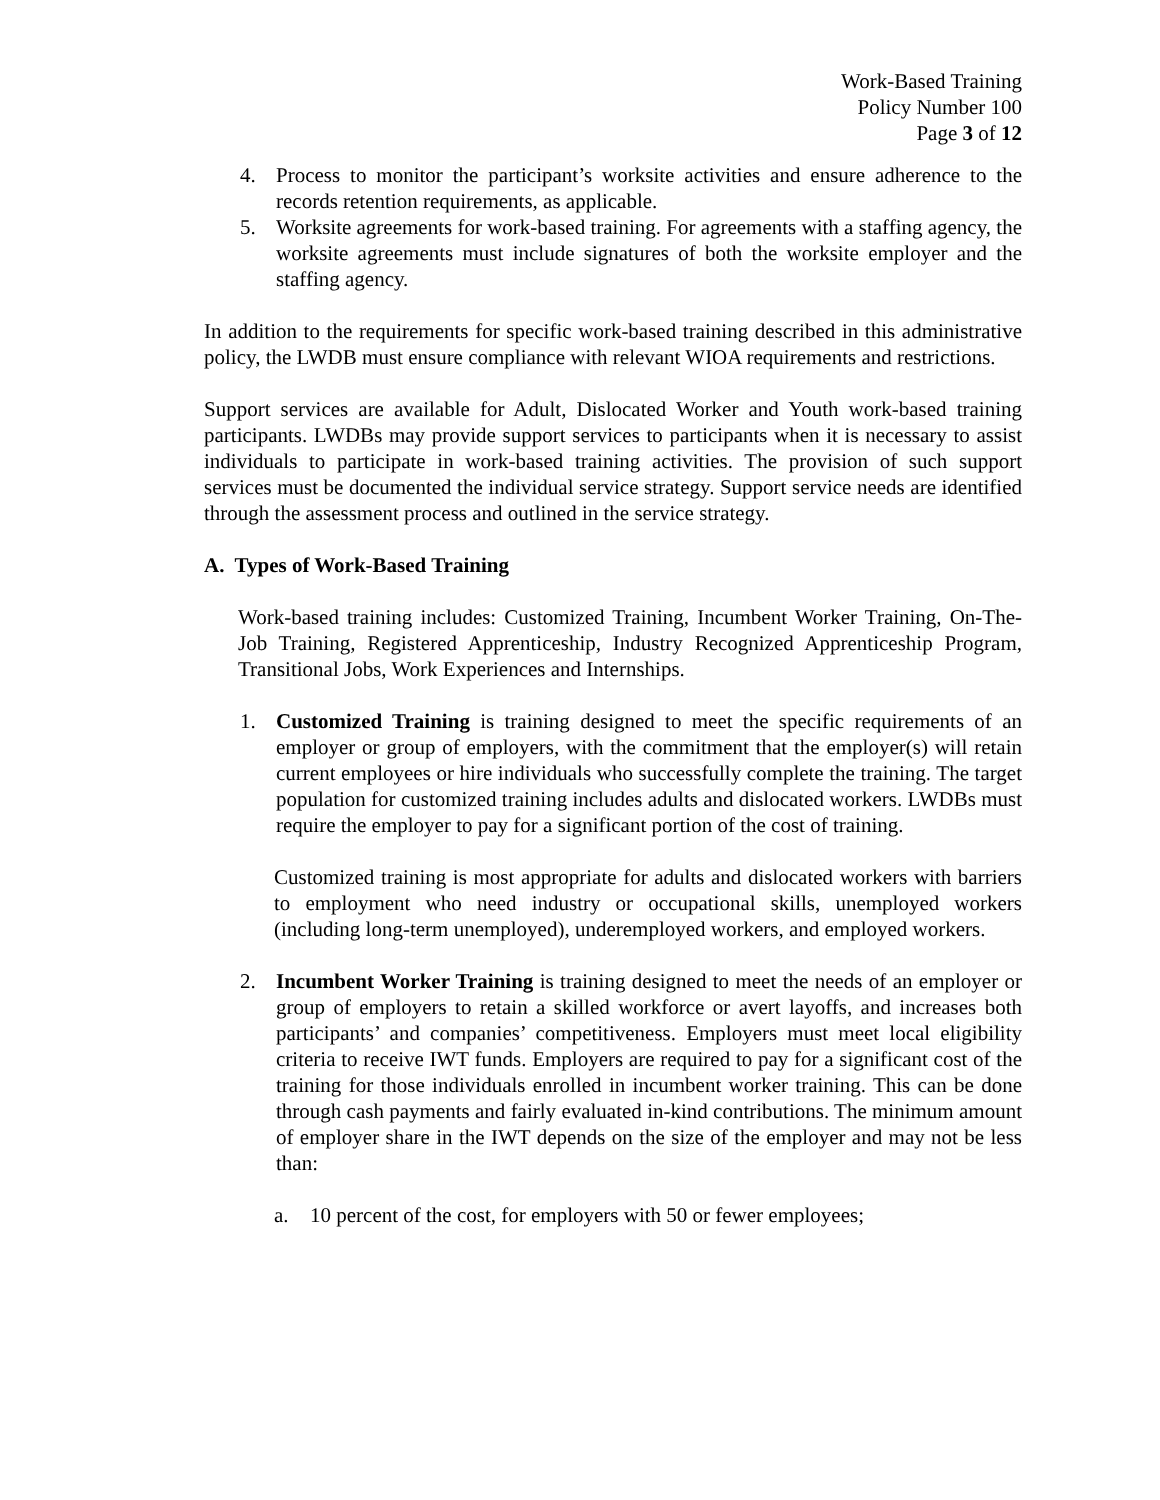Work-Based Training
Policy Number 100
Page 3 of 12
4. Process to monitor the participant’s worksite activities and ensure adherence to the records retention requirements, as applicable.
5. Worksite agreements for work-based training. For agreements with a staffing agency, the worksite agreements must include signatures of both the worksite employer and the staffing agency.
In addition to the requirements for specific work-based training described in this administrative policy, the LWDB must ensure compliance with relevant WIOA requirements and restrictions.
Support services are available for Adult, Dislocated Worker and Youth work-based training participants. LWDBs may provide support services to participants when it is necessary to assist individuals to participate in work-based training activities. The provision of such support services must be documented the individual service strategy. Support service needs are identified through the assessment process and outlined in the service strategy.
A. Types of Work-Based Training
Work-based training includes: Customized Training, Incumbent Worker Training, On-The-Job Training, Registered Apprenticeship, Industry Recognized Apprenticeship Program, Transitional Jobs, Work Experiences and Internships.
1. Customized Training is training designed to meet the specific requirements of an employer or group of employers, with the commitment that the employer(s) will retain current employees or hire individuals who successfully complete the training. The target population for customized training includes adults and dislocated workers. LWDBs must require the employer to pay for a significant portion of the cost of training.
Customized training is most appropriate for adults and dislocated workers with barriers to employment who need industry or occupational skills, unemployed workers (including long-term unemployed), underemployed workers, and employed workers.
2. Incumbent Worker Training is training designed to meet the needs of an employer or group of employers to retain a skilled workforce or avert layoffs, and increases both participants’ and companies’ competitiveness. Employers must meet local eligibility criteria to receive IWT funds. Employers are required to pay for a significant cost of the training for those individuals enrolled in incumbent worker training. This can be done through cash payments and fairly evaluated in-kind contributions. The minimum amount of employer share in the IWT depends on the size of the employer and may not be less than:
a. 10 percent of the cost, for employers with 50 or fewer employees;